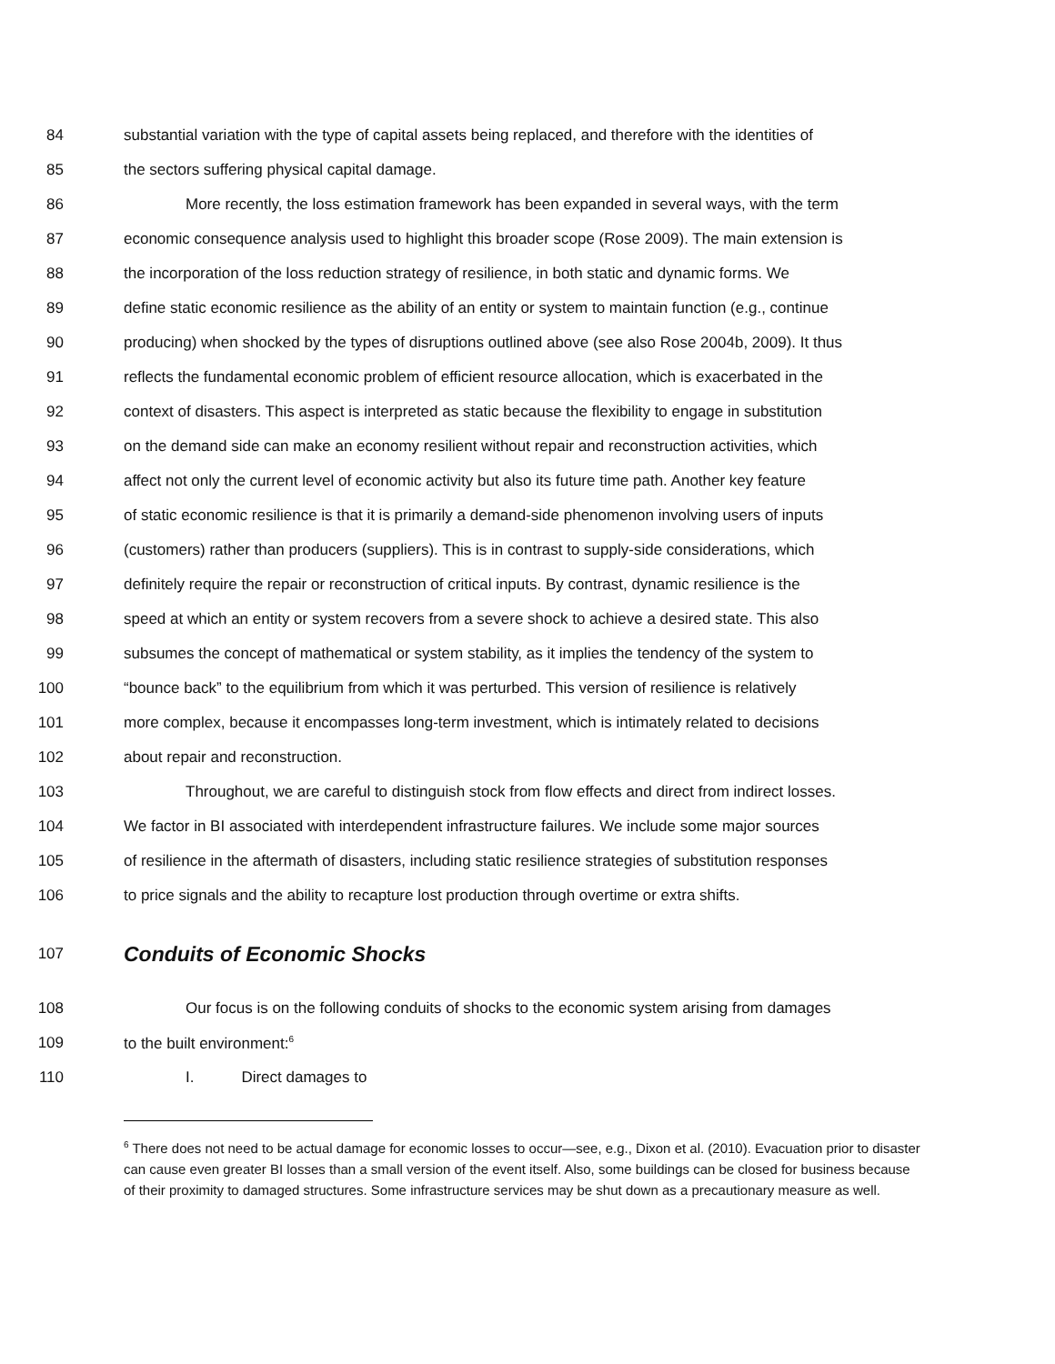84 substantial variation with the type of capital assets being replaced, and therefore with the identities of
85 the sectors suffering physical capital damage.
86 More recently, the loss estimation framework has been expanded in several ways, with the term
87 economic consequence analysis used to highlight this broader scope (Rose 2009). The main extension is
88 the incorporation of the loss reduction strategy of resilience, in both static and dynamic forms. We
89 define static economic resilience as the ability of an entity or system to maintain function (e.g., continue
90 producing) when shocked by the types of disruptions outlined above (see also Rose 2004b, 2009). It thus
91 reflects the fundamental economic problem of efficient resource allocation, which is exacerbated in the
92 context of disasters. This aspect is interpreted as static because the flexibility to engage in substitution
93 on the demand side can make an economy resilient without repair and reconstruction activities, which
94 affect not only the current level of economic activity but also its future time path. Another key feature
95 of static economic resilience is that it is primarily a demand-side phenomenon involving users of inputs
96 (customers) rather than producers (suppliers). This is in contrast to supply-side considerations, which
97 definitely require the repair or reconstruction of critical inputs. By contrast, dynamic resilience is the
98 speed at which an entity or system recovers from a severe shock to achieve a desired state. This also
99 subsumes the concept of mathematical or system stability, as it implies the tendency of the system to
100 “bounce back” to the equilibrium from which it was perturbed. This version of resilience is relatively
101 more complex, because it encompasses long-term investment, which is intimately related to decisions
102 about repair and reconstruction.
103 Throughout, we are careful to distinguish stock from flow effects and direct from indirect losses.
104 We factor in BI associated with interdependent infrastructure failures. We include some major sources
105 of resilience in the aftermath of disasters, including static resilience strategies of substitution responses
106 to price signals and the ability to recapture lost production through overtime or extra shifts.
107 Conduits of Economic Shocks
108 Our focus is on the following conduits of shocks to the economic system arising from damages
109 to the built environment:<sup>6</sup>
110 I. Direct damages to
<sup>6</sup> There does not need to be actual damage for economic losses to occur—see, e.g., Dixon et al. (2010). Evacuation prior to disaster can cause even greater BI losses than a small version of the event itself. Also, some buildings can be closed for business because of their proximity to damaged structures. Some infrastructure services may be shut down as a precautionary measure as well.